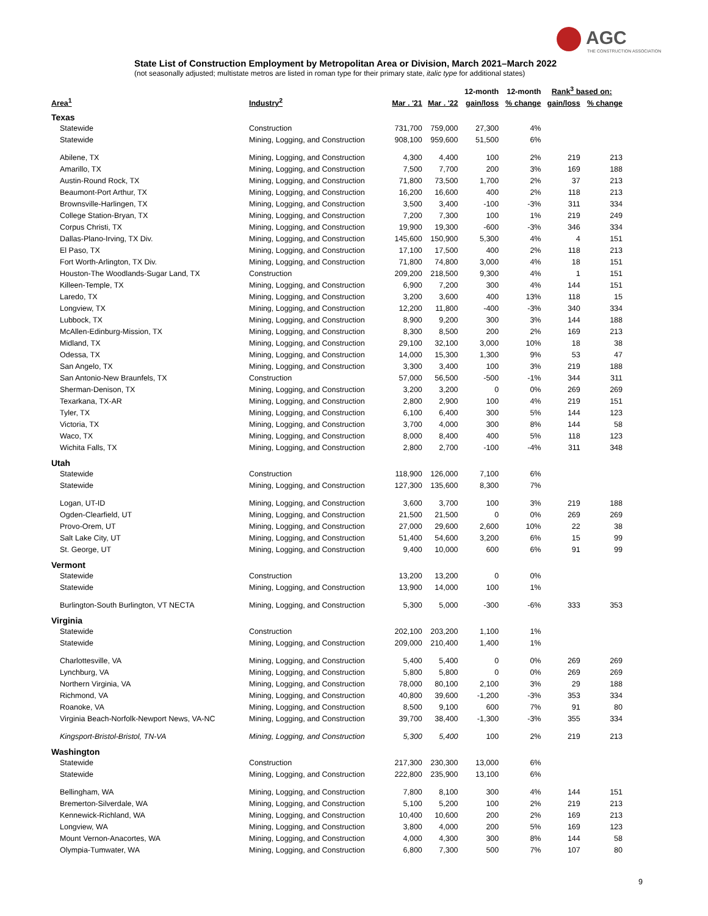AGC
THE CONSTRUCTION ASSOCIATION
State List of Construction Employment by Metropolitan Area or Division, March 2021–March 2022
(not seasonally adjusted; multistate metros are listed in roman type for their primary state, italic type for additional states)
| Area<sup>1</sup> | Industry<sup>2</sup> | Mar . '21 | Mar . '22 | 12-month | 12-month | Rank<sup>3</sup> based on: | |
| --- | --- | --- | --- | --- | --- | --- | --- |
| | | | | gain/loss | % change | gain/loss | % change |
| Texas | | | | | | | |
| Statewide | Construction | 731,700 | 759,000 | 27,300 | 4% | | |
| Statewide | Mining, Logging, and Construction | 908,100 | 959,600 | 51,500 | 6% | | |
| Abilene, TX | Mining, Logging, and Construction | 4,300 | 4,400 | 100 | 2% | 219 | 213 |
| Amarillo, TX | Mining, Logging, and Construction | 7,500 | 7,700 | 200 | 3% | 169 | 188 |
| Austin-Round Rock, TX | Mining, Logging, and Construction | 71,800 | 73,500 | 1,700 | 2% | 37 | 213 |
| Beaumont-Port Arthur, TX | Mining, Logging, and Construction | 16,200 | 16,600 | 400 | 2% | 118 | 213 |
| Brownsville-Harlingen, TX | Mining, Logging, and Construction | 3,500 | 3,400 | -100 | -3% | 311 | 334 |
| College Station-Bryan, TX | Mining, Logging, and Construction | 7,200 | 7,300 | 100 | 1% | 219 | 249 |
| Corpus Christi, TX | Mining, Logging, and Construction | 19,900 | 19,300 | -600 | -3% | 346 | 334 |
| Dallas-Plano-Irving, TX Div. | Mining, Logging, and Construction | 145,600 | 150,900 | 5,300 | 4% | 4 | 151 |
| El Paso, TX | Mining, Logging, and Construction | 17,100 | 17,500 | 400 | 2% | 118 | 213 |
| Fort Worth-Arlington, TX Div. | Mining, Logging, and Construction | 71,800 | 74,800 | 3,000 | 4% | 18 | 151 |
| Houston-The Woodlands-Sugar Land, TX | Construction | 209,200 | 218,500 | 9,300 | 4% | 1 | 151 |
| Killeen-Temple, TX | Mining, Logging, and Construction | 6,900 | 7,200 | 300 | 4% | 144 | 151 |
| Laredo, TX | Mining, Logging, and Construction | 3,200 | 3,600 | 400 | 13% | 118 | 15 |
| Longview, TX | Mining, Logging, and Construction | 12,200 | 11,800 | -400 | -3% | 340 | 334 |
| Lubbock, TX | Mining, Logging, and Construction | 8,900 | 9,200 | 300 | 3% | 144 | 188 |
| McAllen-Edinburg-Mission, TX | Mining, Logging, and Construction | 8,300 | 8,500 | 200 | 2% | 169 | 213 |
| Midland, TX | Mining, Logging, and Construction | 29,100 | 32,100 | 3,000 | 10% | 18 | 38 |
| Odessa, TX | Mining, Logging, and Construction | 14,000 | 15,300 | 1,300 | 9% | 53 | 47 |
| San Angelo, TX | Mining, Logging, and Construction | 3,300 | 3,400 | 100 | 3% | 219 | 188 |
| San Antonio-New Braunfels, TX | Construction | 57,000 | 56,500 | -500 | -1% | 344 | 311 |
| Sherman-Denison, TX | Mining, Logging, and Construction | 3,200 | 3,200 | 0 | 0% | 269 | 269 |
| Texarkana, TX-AR | Mining, Logging, and Construction | 2,800 | 2,900 | 100 | 4% | 219 | 151 |
| Tyler, TX | Mining, Logging, and Construction | 6,100 | 6,400 | 300 | 5% | 144 | 123 |
| Victoria, TX | Mining, Logging, and Construction | 3,700 | 4,000 | 300 | 8% | 144 | 58 |
| Waco, TX | Mining, Logging, and Construction | 8,000 | 8,400 | 400 | 5% | 118 | 123 |
| Wichita Falls, TX | Mining, Logging, and Construction | 2,800 | 2,700 | -100 | -4% | 311 | 348 |
| Utah | | | | | | | |
| Statewide | Construction | 118,900 | 126,000 | 7,100 | 6% | | |
| Statewide | Mining, Logging, and Construction | 127,300 | 135,600 | 8,300 | 7% | | |
| Logan, UT-ID | Mining, Logging, and Construction | 3,600 | 3,700 | 100 | 3% | 219 | 188 |
| Ogden-Clearfield, UT | Mining, Logging, and Construction | 21,500 | 21,500 | 0 | 0% | 269 | 269 |
| Provo-Orem, UT | Mining, Logging, and Construction | 27,000 | 29,600 | 2,600 | 10% | 22 | 38 |
| Salt Lake City, UT | Mining, Logging, and Construction | 51,400 | 54,600 | 3,200 | 6% | 15 | 99 |
| St. George, UT | Mining, Logging, and Construction | 9,400 | 10,000 | 600 | 6% | 91 | 99 |
| Vermont | | | | | | | |
| Statewide | Construction | 13,200 | 13,200 | 0 | 0% | | |
| Statewide | Mining, Logging, and Construction | 13,900 | 14,000 | 100 | 1% | | |
| Burlington-South Burlington, VT NECTA | Mining, Logging, and Construction | 5,300 | 5,000 | -300 | -6% | 333 | 353 |
| Virginia | | | | | | | |
| Statewide | Construction | 202,100 | 203,200 | 1,100 | 1% | | |
| Statewide | Mining, Logging, and Construction | 209,000 | 210,400 | 1,400 | 1% | | |
| Charlottesville, VA | Mining, Logging, and Construction | 5,400 | 5,400 | 0 | 0% | 269 | 269 |
| Lynchburg, VA | Mining, Logging, and Construction | 5,800 | 5,800 | 0 | 0% | 269 | 269 |
| Northern Virginia, VA | Mining, Logging, and Construction | 78,000 | 80,100 | 2,100 | 3% | 29 | 188 |
| Richmond, VA | Mining, Logging, and Construction | 40,800 | 39,600 | -1,200 | -3% | 353 | 334 |
| Roanoke, VA | Mining, Logging, and Construction | 8,500 | 9,100 | 600 | 7% | 91 | 80 |
| Virginia Beach-Norfolk-Newport News, VA-NC | Mining, Logging, and Construction | 39,700 | 38,400 | -1,300 | -3% | 355 | 334 |
| Kingsport-Bristol-Bristol, TN-VA | Mining, Logging, and Construction | 5,300 | 5,400 | 100 | 2% | 219 | 213 |
| Washington | | | | | | | |
| Statewide | Construction | 217,300 | 230,300 | 13,000 | 6% | | |
| Statewide | Mining, Logging, and Construction | 222,800 | 235,900 | 13,100 | 6% | | |
| Bellingham, WA | Mining, Logging, and Construction | 7,800 | 8,100 | 300 | 4% | 144 | 151 |
| Bremerton-Silverdale, WA | Mining, Logging, and Construction | 5,100 | 5,200 | 100 | 2% | 219 | 213 |
| Kennewick-Richland, WA | Mining, Logging, and Construction | 10,400 | 10,600 | 200 | 2% | 169 | 213 |
| Longview, WA | Mining, Logging, and Construction | 3,800 | 4,000 | 200 | 5% | 169 | 123 |
| Mount Vernon-Anacortes, WA | Mining, Logging, and Construction | 4,000 | 4,300 | 300 | 8% | 144 | 58 |
| Olympia-Tumwater, WA | Mining, Logging, and Construction | 6,800 | 7,300 | 500 | 7% | 107 | 80 |
9